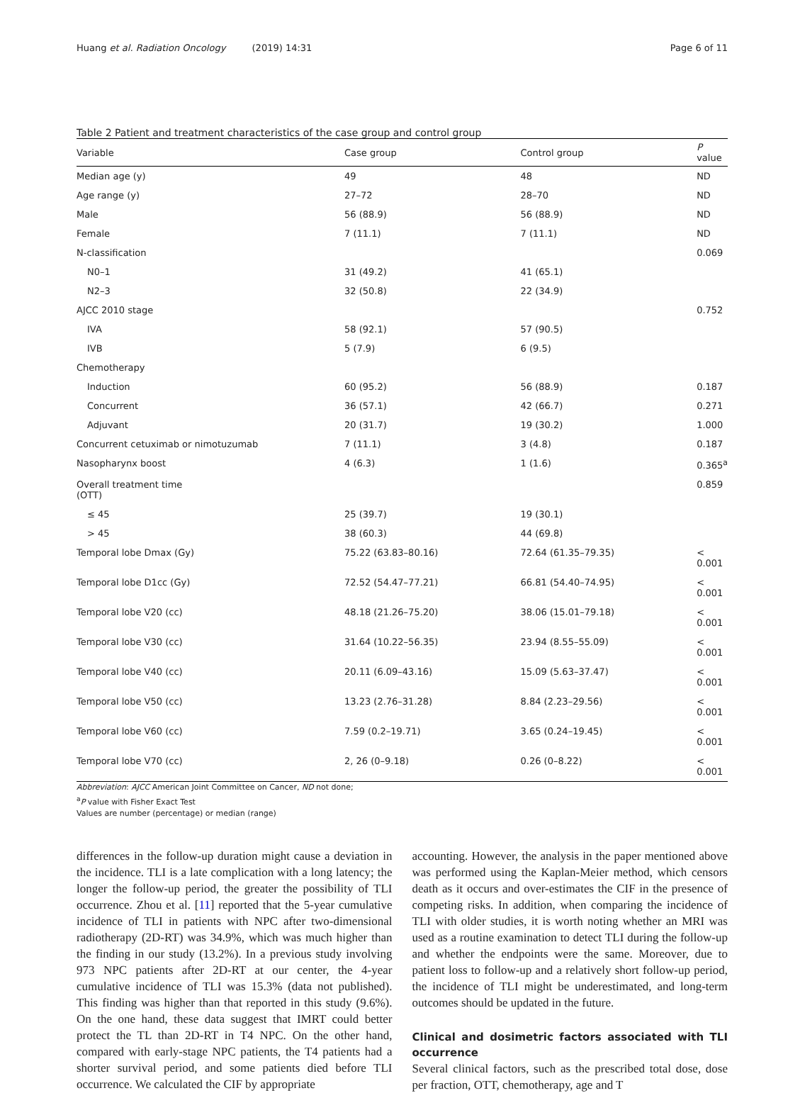Huang et al. Radiation Oncology (2019) 14:31 Page 6 of 11
Table 2 Patient and treatment characteristics of the case group and control group
| Variable | Case group | Control group | P value |
| --- | --- | --- | --- |
| Median age (y) | 49 | 48 | ND |
| Age range (y) | 27–72 | 28–70 | ND |
| Male | 56 (88.9) | 56 (88.9) | ND |
| Female | 7 (11.1) | 7 (11.1) | ND |
| N-classification | | | 0.069 |
| N0–1 | 31 (49.2) | 41 (65.1) | |
| N2–3 | 32 (50.8) | 22 (34.9) | |
| AJCC 2010 stage | | | 0.752 |
| IVA | 58 (92.1) | 57 (90.5) | |
| IVB | 5 (7.9) | 6 (9.5) | |
| Chemotherapy | | | |
| Induction | 60 (95.2) | 56 (88.9) | 0.187 |
| Concurrent | 36 (57.1) | 42 (66.7) | 0.271 |
| Adjuvant | 20 (31.7) | 19 (30.2) | 1.000 |
| Concurrent cetuximab or nimotuzumab | 7 (11.1) | 3 (4.8) | 0.187 |
| Nasopharynx boost | 4 (6.3) | 1 (1.6) | 0.365<sup>a</sup> |
| Overall treatment time (OTT) | | | 0.859 |
| ≤ 45 | 25 (39.7) | 19 (30.1) | |
| > 45 | 38 (60.3) | 44 (69.8) | |
| Temporal lobe Dmax (Gy) | 75.22 (63.83–80.16) | 72.64 (61.35–79.35) | < 0.001 |
| Temporal lobe D1cc (Gy) | 72.52 (54.47–77.21) | 66.81 (54.40–74.95) | < 0.001 |
| Temporal lobe V20 (cc) | 48.18 (21.26–75.20) | 38.06 (15.01–79.18) | < 0.001 |
| Temporal lobe V30 (cc) | 31.64 (10.22–56.35) | 23.94 (8.55–55.09) | < 0.001 |
| Temporal lobe V40 (cc) | 20.11 (6.09–43.16) | 15.09 (5.63–37.47) | < 0.001 |
| Temporal lobe V50 (cc) | 13.23 (2.76–31.28) | 8.84 (2.23–29.56) | < 0.001 |
| Temporal lobe V60 (cc) | 7.59 (0.2–19.71) | 3.65 (0.24–19.45) | < 0.001 |
| Temporal lobe V70 (cc) | 2, 26 (0–9.18) | 0.26 (0–8.22) | < 0.001 |
Abbreviation: AJCC American Joint Committee on Cancer, ND not done;
<sup>a</sup> P value with Fisher Exact Test
Values are number (percentage) or median (range)
differences in the follow-up duration might cause a deviation in the incidence. TLI is a late complication with a long latency; the longer the follow-up period, the greater the possibility of TLI occurrence. Zhou et al. [11] reported that the 5-year cumulative incidence of TLI in patients with NPC after two-dimensional radiotherapy (2D-RT) was 34.9%, which was much higher than the finding in our study (13.2%). In a previous study involving 973 NPC patients after 2D-RT at our center, the 4-year cumulative incidence of TLI was 15.3% (data not published). This finding was higher than that reported in this study (9.6%). On the one hand, these data suggest that IMRT could better protect the TL than 2D-RT in T4 NPC. On the other hand, compared with early-stage NPC patients, the T4 patients had a shorter survival period, and some patients died before TLI occurrence. We calculated the CIF by appropriate
accounting. However, the analysis in the paper mentioned above was performed using the Kaplan-Meier method, which censors death as it occurs and over-estimates the CIF in the presence of competing risks. In addition, when comparing the incidence of TLI with older studies, it is worth noting whether an MRI was used as a routine examination to detect TLI during the follow-up and whether the endpoints were the same. Moreover, due to patient loss to follow-up and a relatively short follow-up period, the incidence of TLI might be underestimated, and long-term outcomes should be updated in the future.
Clinical and dosimetric factors associated with TLI occurrence
Several clinical factors, such as the prescribed total dose, dose per fraction, OTT, chemotherapy, age and T